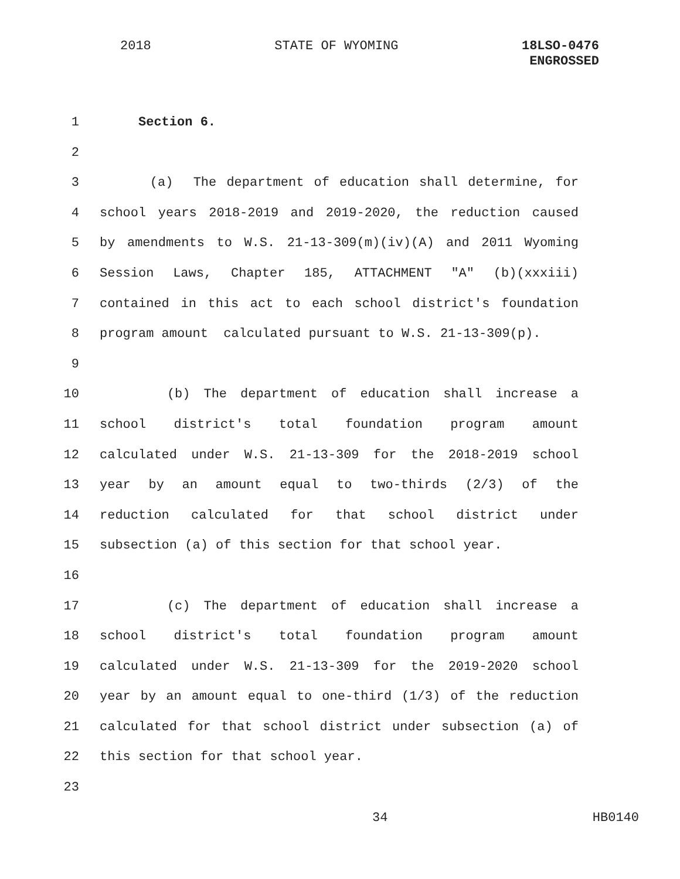2018 STATE OF WYOMING 18LSO-0476
ENGROSSED
1 Section 6.
2
3 (a) The department of education shall determine, for
4 school years 2018-2019 and 2019-2020, the reduction caused
5 by amendments to W.S. 21-13-309(m)(iv)(A) and 2011 Wyoming
6 Session Laws, Chapter 185, ATTACHMENT "A" (b)(xxxiii)
7 contained in this act to each school district's foundation
8 program amount calculated pursuant to W.S. 21-13-309(p).
9
10 (b) The department of education shall increase a
11 school district's total foundation program amount
12 calculated under W.S. 21-13-309 for the 2018-2019 school
13 year by an amount equal to two-thirds (2/3) of the
14 reduction calculated for that school district under
15 subsection (a) of this section for that school year.
16
17 (c) The department of education shall increase a
18 school district's total foundation program amount
19 calculated under W.S. 21-13-309 for the 2019-2020 school
20 year by an amount equal to one-third (1/3) of the reduction
21 calculated for that school district under subsection (a) of
22 this section for that school year.
23
34 HB0140